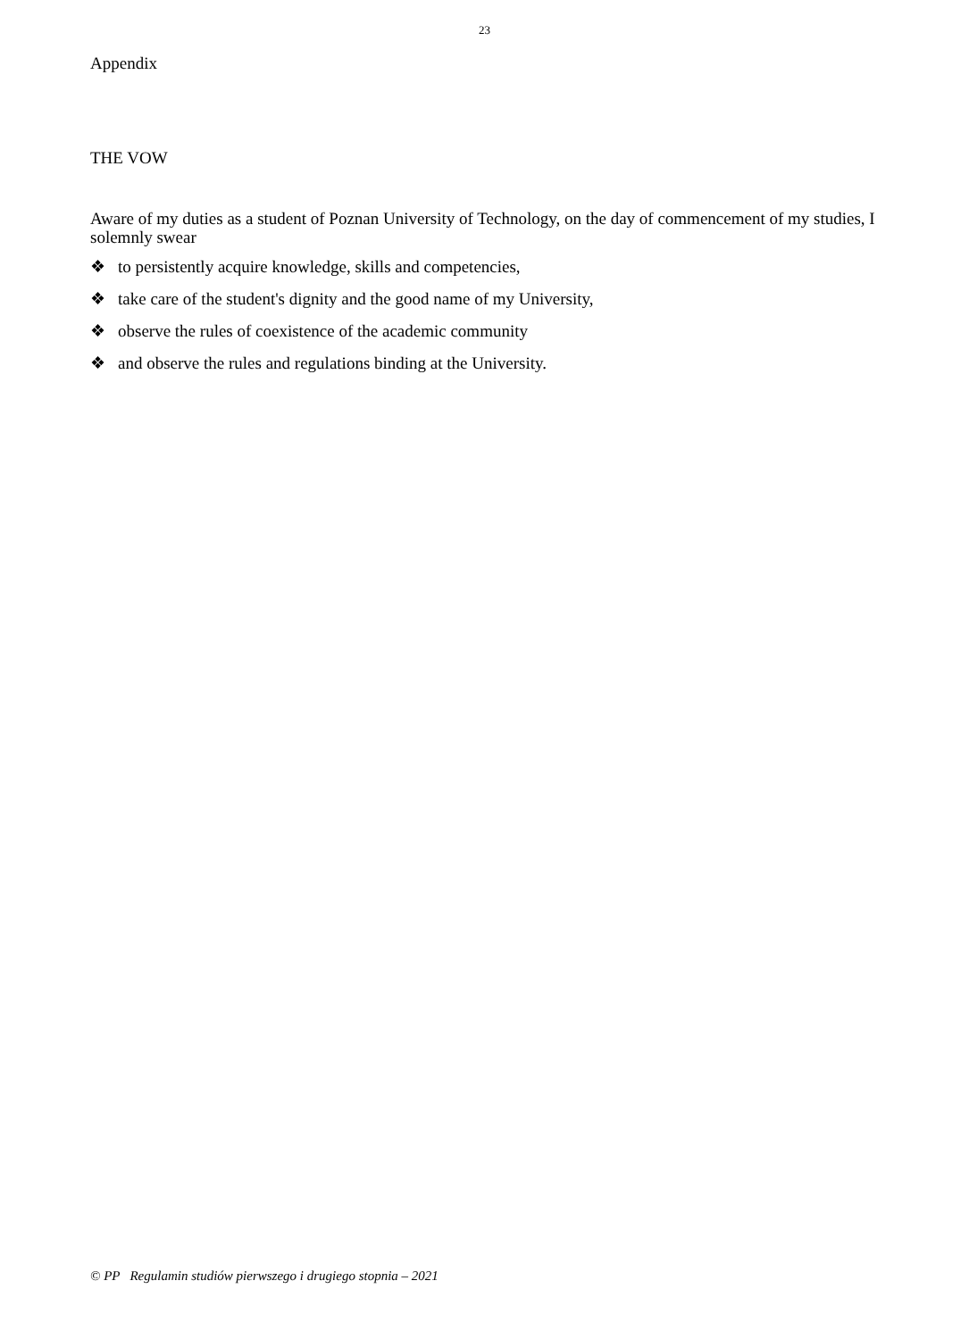23
Appendix
THE VOW
Aware of my duties as a student of Poznan University of Technology, on the day of commencement of my studies, I solemnly swear
❖ to persistently acquire knowledge, skills and competencies,
❖ take care of the student's dignity and the good name of my University,
❖ observe the rules of coexistence of the academic community
❖ and observe the rules and regulations binding at the University.
© PP Regulamin studiów pierwszego i drugiego stopnia – 2021